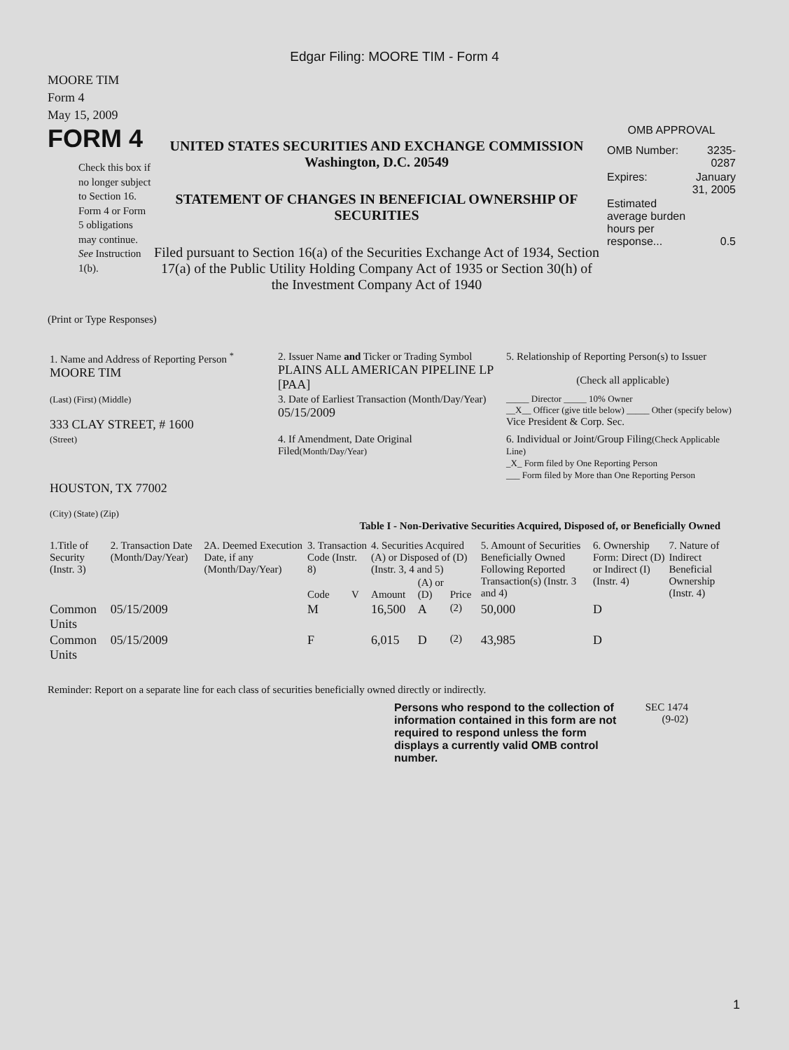Edgar Filing: MOORE TIM - Form 4
MOORE TIM
Form 4
May 15, 2009
FORM 4
Check this box if no longer subject to Section 16. Form 4 or Form 5 obligations may continue. See Instruction 1(b).
UNITED STATES SECURITIES AND EXCHANGE COMMISSION
Washington, D.C. 20549
STATEMENT OF CHANGES IN BENEFICIAL OWNERSHIP OF SECURITIES
Filed pursuant to Section 16(a) of the Securities Exchange Act of 1934, Section 17(a) of the Public Utility Holding Company Act of 1935 or Section 30(h) of the Investment Company Act of 1940
OMB APPROVAL
| OMB Number: | 3235-0287 |
| Expires: | January 31, 2005 |
| Estimated average burden hours per response... | 0.5 |
(Print or Type Responses)
| 1. Name and Address of Reporting Person <sup>*</sup> MOORE TIM | 2. Issuer Name and Ticker or Trading Symbol PLAINS ALL AMERICAN PIPELINE LP [PAA] | 5. Relationship of Reporting Person(s) to Issuer (Check all applicable) |
| (Last) (First) (Middle) 333 CLAY STREET, # 1600 | 3. Date of Earliest Transaction (Month/Day/Year) 05/15/2009 | _____ Director _____ 10% Owner __X__ Officer (give title below) _____ Other (specify below) Vice President & Corp. Sec. |
| (Street) HOUSTON, TX 77002 (City) (State) (Zip) | 4. If Amendment, Date Original Filed (Month/Day/Year) | 6. Individual or Joint/Group Filing (Check Applicable Line) _X_ Form filed by One Reporting Person ___ Form filed by More than One Reporting Person |
Table I - Non-Derivative Securities Acquired, Disposed of, or Beneficially Owned
| 1.Title of Security (Instr. 3) | 2. Transaction Date (Month/Day/Year) | 2A. Deemed Execution Date, if any (Month/Day/Year) | 3. Transaction Code (Instr. 8) | | 4. Securities Acquired (A) or Disposed of (D) (Instr. 3, 4 and 5) | | | 5. Amount of Securities Beneficially Owned Following Reported Transaction(s) (Instr. 3 and 4) | 6. Ownership Form: Direct (D) or Indirect (I) (Instr. 4) | 7. Nature of Indirect Beneficial Ownership (Instr. 4) |
| --- | --- | --- | --- | --- | --- | --- | --- | --- | --- | --- |
| | | | Code | V | Amount | (A) or (D) | Price | | | |
| Common Units | 05/15/2009 | | M | | 16,500 | A | <sup>(2)</sup> | 50,000 | D | |
| Common Units | 05/15/2009 | | F | | 6,015 | D | <sup>(2)</sup> | 43,985 | D | |
Reminder: Report on a separate line for each class of securities beneficially owned directly or indirectly.
Persons who respond to the collection of information contained in this form are not required to respond unless the form displays a currently valid OMB control number.
SEC 1474
(9-02)
1